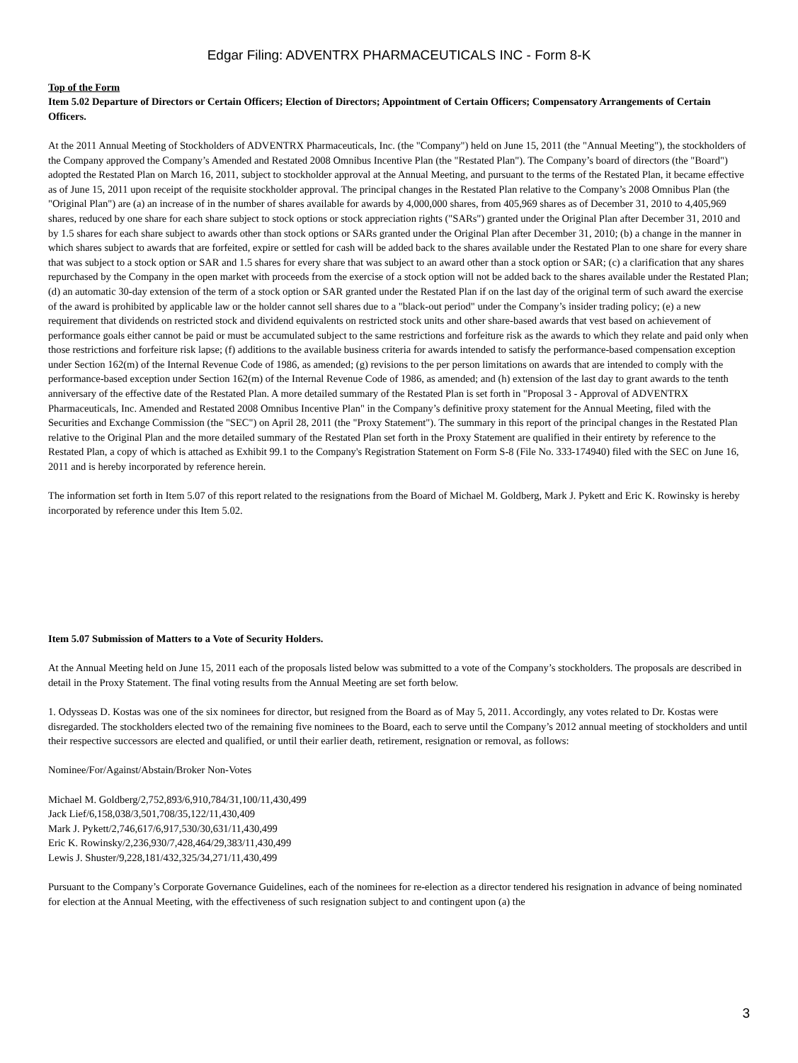Edgar Filing: ADVENTRX PHARMACEUTICALS INC - Form 8-K
Top of the Form
Item 5.02 Departure of Directors or Certain Officers; Election of Directors; Appointment of Certain Officers; Compensatory Arrangements of Certain Officers.
At the 2011 Annual Meeting of Stockholders of ADVENTRX Pharmaceuticals, Inc. (the "Company") held on June 15, 2011 (the "Annual Meeting"), the stockholders of the Company approved the Company’s Amended and Restated 2008 Omnibus Incentive Plan (the "Restated Plan"). The Company’s board of directors (the "Board") adopted the Restated Plan on March 16, 2011, subject to stockholder approval at the Annual Meeting, and pursuant to the terms of the Restated Plan, it became effective as of June 15, 2011 upon receipt of the requisite stockholder approval. The principal changes in the Restated Plan relative to the Company’s 2008 Omnibus Plan (the "Original Plan") are (a) an increase of in the number of shares available for awards by 4,000,000 shares, from 405,969 shares as of December 31, 2010 to 4,405,969 shares, reduced by one share for each share subject to stock options or stock appreciation rights ("SARs") granted under the Original Plan after December 31, 2010 and by 1.5 shares for each share subject to awards other than stock options or SARs granted under the Original Plan after December 31, 2010; (b) a change in the manner in which shares subject to awards that are forfeited, expire or settled for cash will be added back to the shares available under the Restated Plan to one share for every share that was subject to a stock option or SAR and 1.5 shares for every share that was subject to an award other than a stock option or SAR; (c) a clarification that any shares repurchased by the Company in the open market with proceeds from the exercise of a stock option will not be added back to the shares available under the Restated Plan; (d) an automatic 30-day extension of the term of a stock option or SAR granted under the Restated Plan if on the last day of the original term of such award the exercise of the award is prohibited by applicable law or the holder cannot sell shares due to a "black-out period" under the Company’s insider trading policy; (e) a new requirement that dividends on restricted stock and dividend equivalents on restricted stock units and other share-based awards that vest based on achievement of performance goals either cannot be paid or must be accumulated subject to the same restrictions and forfeiture risk as the awards to which they relate and paid only when those restrictions and forfeiture risk lapse; (f) additions to the available business criteria for awards intended to satisfy the performance-based compensation exception under Section 162(m) of the Internal Revenue Code of 1986, as amended; (g) revisions to the per person limitations on awards that are intended to comply with the performance-based exception under Section 162(m) of the Internal Revenue Code of 1986, as amended; and (h) extension of the last day to grant awards to the tenth anniversary of the effective date of the Restated Plan. A more detailed summary of the Restated Plan is set forth in "Proposal 3 - Approval of ADVENTRX Pharmaceuticals, Inc. Amended and Restated 2008 Omnibus Incentive Plan" in the Company’s definitive proxy statement for the Annual Meeting, filed with the Securities and Exchange Commission (the "SEC") on April 28, 2011 (the "Proxy Statement"). The summary in this report of the principal changes in the Restated Plan relative to the Original Plan and the more detailed summary of the Restated Plan set forth in the Proxy Statement are qualified in their entirety by reference to the Restated Plan, a copy of which is attached as Exhibit 99.1 to the Company's Registration Statement on Form S-8 (File No. 333-174940) filed with the SEC on June 16, 2011 and is hereby incorporated by reference herein.
The information set forth in Item 5.07 of this report related to the resignations from the Board of Michael M. Goldberg, Mark J. Pykett and Eric K. Rowinsky is hereby incorporated by reference under this Item 5.02.
Item 5.07 Submission of Matters to a Vote of Security Holders.
At the Annual Meeting held on June 15, 2011 each of the proposals listed below was submitted to a vote of the Company’s stockholders. The proposals are described in detail in the Proxy Statement. The final voting results from the Annual Meeting are set forth below.
1. Odysseas D. Kostas was one of the six nominees for director, but resigned from the Board as of May 5, 2011. Accordingly, any votes related to Dr. Kostas were disregarded. The stockholders elected two of the remaining five nominees to the Board, each to serve until the Company’s 2012 annual meeting of stockholders and until their respective successors are elected and qualified, or until their earlier death, retirement, resignation or removal, as follows:
Nominee/For/Against/Abstain/Broker Non-Votes
Michael M. Goldberg/2,752,893/6,910,784/31,100/11,430,499
Jack Lief/6,158,038/3,501,708/35,122/11,430,409
Mark J. Pykett/2,746,617/6,917,530/30,631/11,430,499
Eric K. Rowinsky/2,236,930/7,428,464/29,383/11,430,499
Lewis J. Shuster/9,228,181/432,325/34,271/11,430,499
Pursuant to the Company’s Corporate Governance Guidelines, each of the nominees for re-election as a director tendered his resignation in advance of being nominated for election at the Annual Meeting, with the effectiveness of such resignation subject to and contingent upon (a) the
3